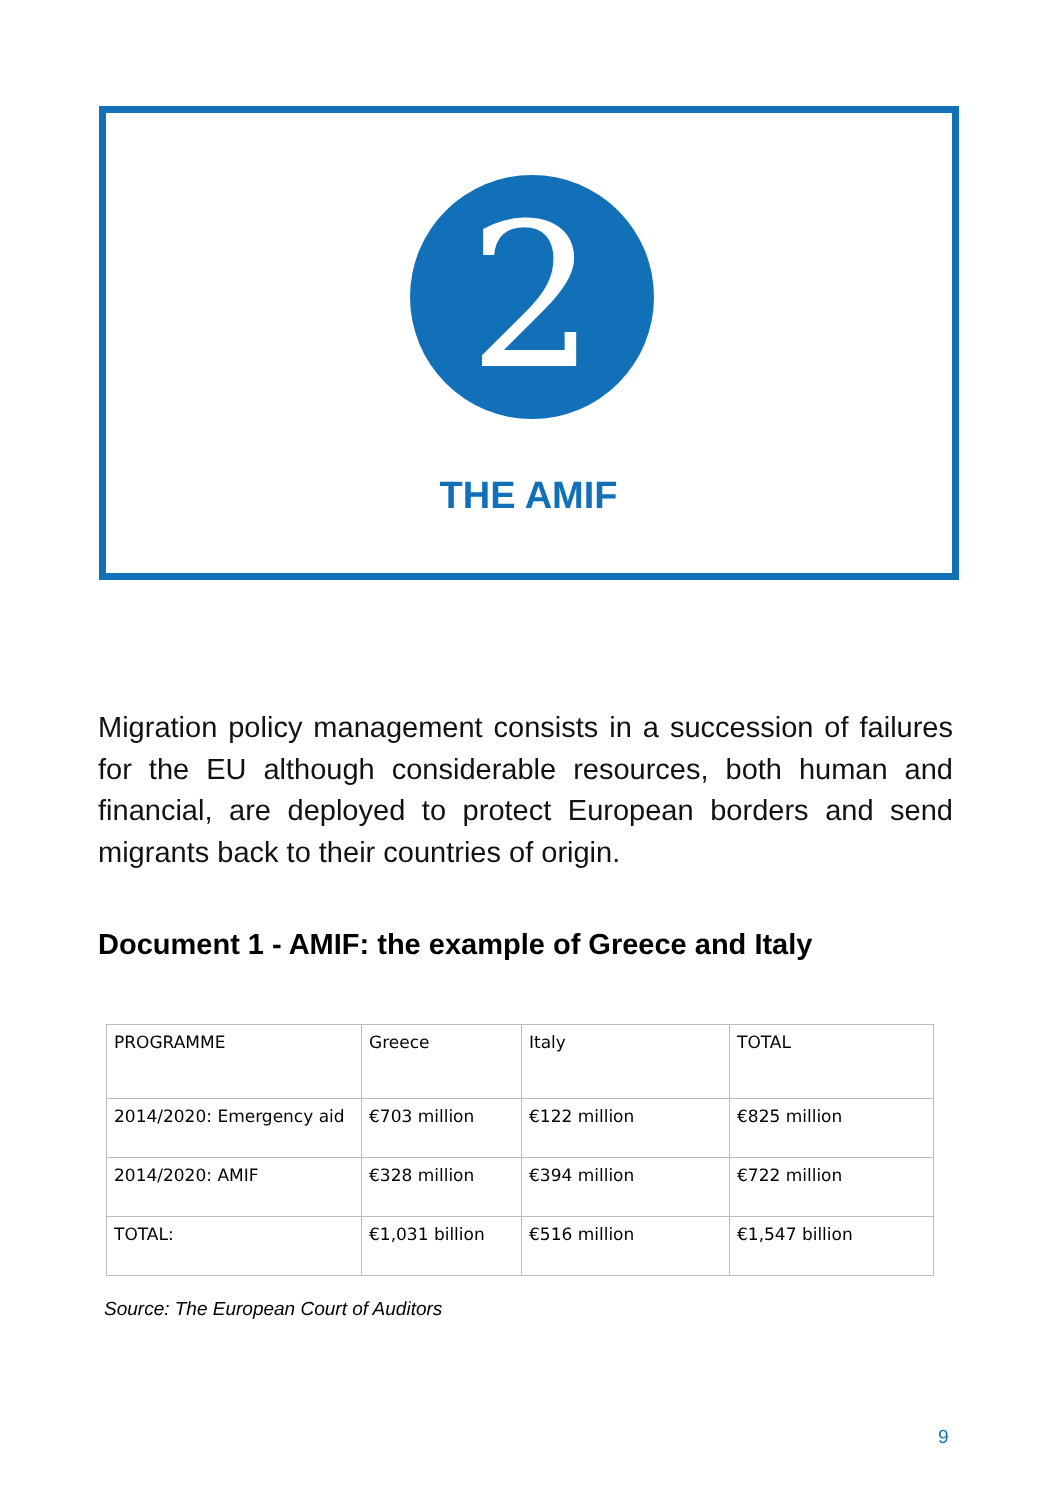2
THE AMIF
Migration policy management consists in a succession of failures for the EU although considerable resources, both human and financial, are deployed to protect European borders and send migrants back to their countries of origin.
Document 1 - AMIF: the example of Greece and Italy
| PROGRAMME | Greece | Italy | TOTAL |
| 2014/2020: Emergency aid | €703 million | €122 million | €825 million |
| 2014/2020: AMIF | €328 million | €394 million | €722 million |
| TOTAL: | €1,031 billion | €516 million | €1,547 billion |
Source: The European Court of Auditors
9